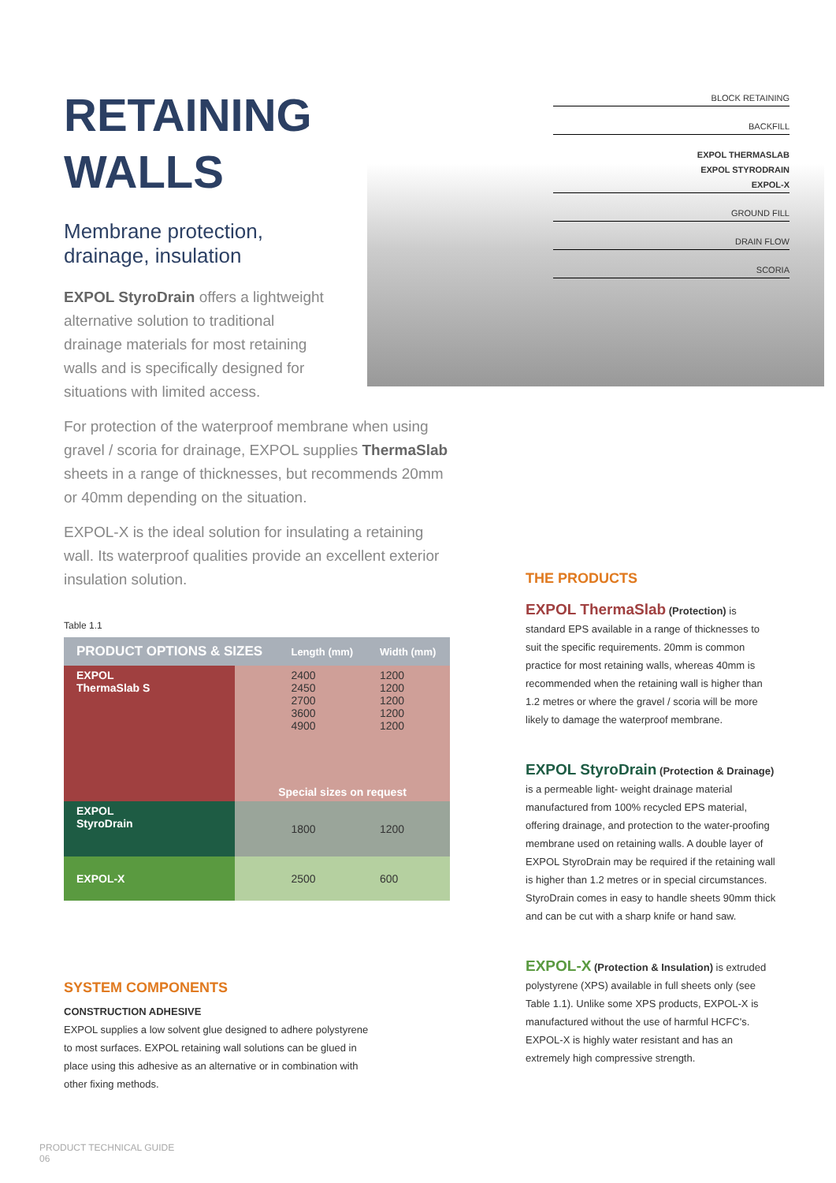BLOCK RETAINING
BACKFILL
EXPOL THERMASLAB
EXPOL STYRODRAIN
EXPOL-X
GROUND FILL
DRAIN FLOW
SCORIA
RETAINING
WALLS
Membrane protection,
drainage, insulation
EXPOL StyroDrain offers a lightweight alternative solution to traditional drainage materials for most retaining walls and is specifically designed for situations with limited access.
For protection of the waterproof membrane when using gravel / scoria for drainage, EXPOL supplies ThermaSlab sheets in a range of thicknesses, but recommends 20mm or 40mm depending on the situation.
EXPOL-X is the ideal solution for insulating a retaining wall. Its waterproof qualities provide an excellent exterior insulation solution.
Table 1.1
| PRODUCT OPTIONS & SIZES | | Length (mm) | Width (mm) |
| --- | --- | --- | --- |
| EXPOL ThermaSlab S | | 2400 2450 2700 3600 4900 | 1200 1200 1200 1200 1200 |
| | Special sizes on request | | |
| EXPOL StyroDrain | | 1800 | 1200 |
| EXPOL-X | | 2500 | 600 |
SYSTEM COMPONENTS
CONSTRUCTION ADHESIVE
EXPOL supplies a low solvent glue designed to adhere polystyrene to most surfaces. EXPOL retaining wall solutions can be glued in place using this adhesive as an alternative or in combination with other fixing methods.
THE PRODUCTS
EXPOL ThermaSlab (Protection) is standard EPS available in a range of thicknesses to suit the specific requirements. 20mm is common practice for most retaining walls, whereas 40mm is recommended when the retaining wall is higher than 1.2 metres or where the gravel / scoria will be more likely to damage the waterproof membrane.
EXPOL StyroDrain (Protection & Drainage) is a permeable light- weight drainage material manufactured from 100% recycled EPS material, offering drainage, and protection to the water-proofing membrane used on retaining walls. A double layer of EXPOL StyroDrain may be required if the retaining wall is higher than 1.2 metres or in special circumstances. StyroDrain comes in easy to handle sheets 90mm thick and can be cut with a sharp knife or hand saw.
EXPOL-X (Protection & Insulation) is extruded polystyrene (XPS) available in full sheets only (see Table 1.1). Unlike some XPS products, EXPOL-X is manufactured without the use of harmful HCFC's. EXPOL-X is highly water resistant and has an extremely high compressive strength.
PRODUCT TECHNICAL GUIDE
06